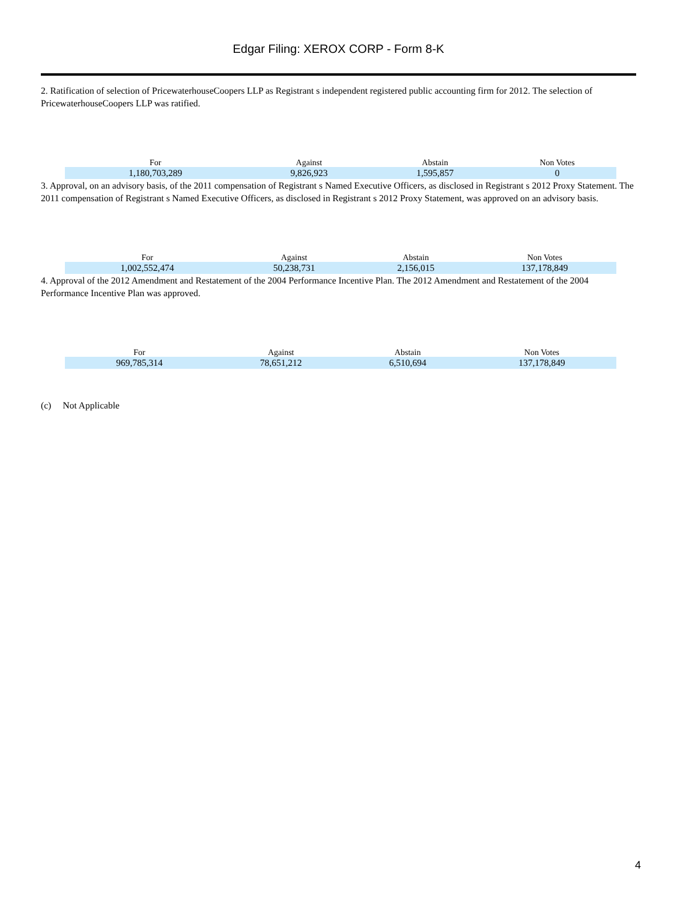Edgar Filing: XEROX CORP - Form 8-K
2. Ratification of selection of PricewaterhouseCoopers LLP as Registrant s independent registered public accounting firm for 2012. The selection of PricewaterhouseCoopers LLP was ratified.
| For | Against | Abstain | Non Votes |
| --- | --- | --- | --- |
| 1,180,703,289 | 9,826,923 | 1,595,857 | 0 |
3. Approval, on an advisory basis, of the 2011 compensation of Registrant s Named Executive Officers, as disclosed in Registrant s 2012 Proxy Statement. The 2011 compensation of Registrant s Named Executive Officers, as disclosed in Registrant s 2012 Proxy Statement, was approved on an advisory basis.
| For | Against | Abstain | Non Votes |
| --- | --- | --- | --- |
| 1,002,552,474 | 50,238,731 | 2,156,015 | 137,178,849 |
4. Approval of the 2012 Amendment and Restatement of the 2004 Performance Incentive Plan. The 2012 Amendment and Restatement of the 2004 Performance Incentive Plan was approved.
| For | Against | Abstain | Non Votes |
| --- | --- | --- | --- |
| 969,785,314 | 78,651,212 | 6,510,694 | 137,178,849 |
(c) Not Applicable
4